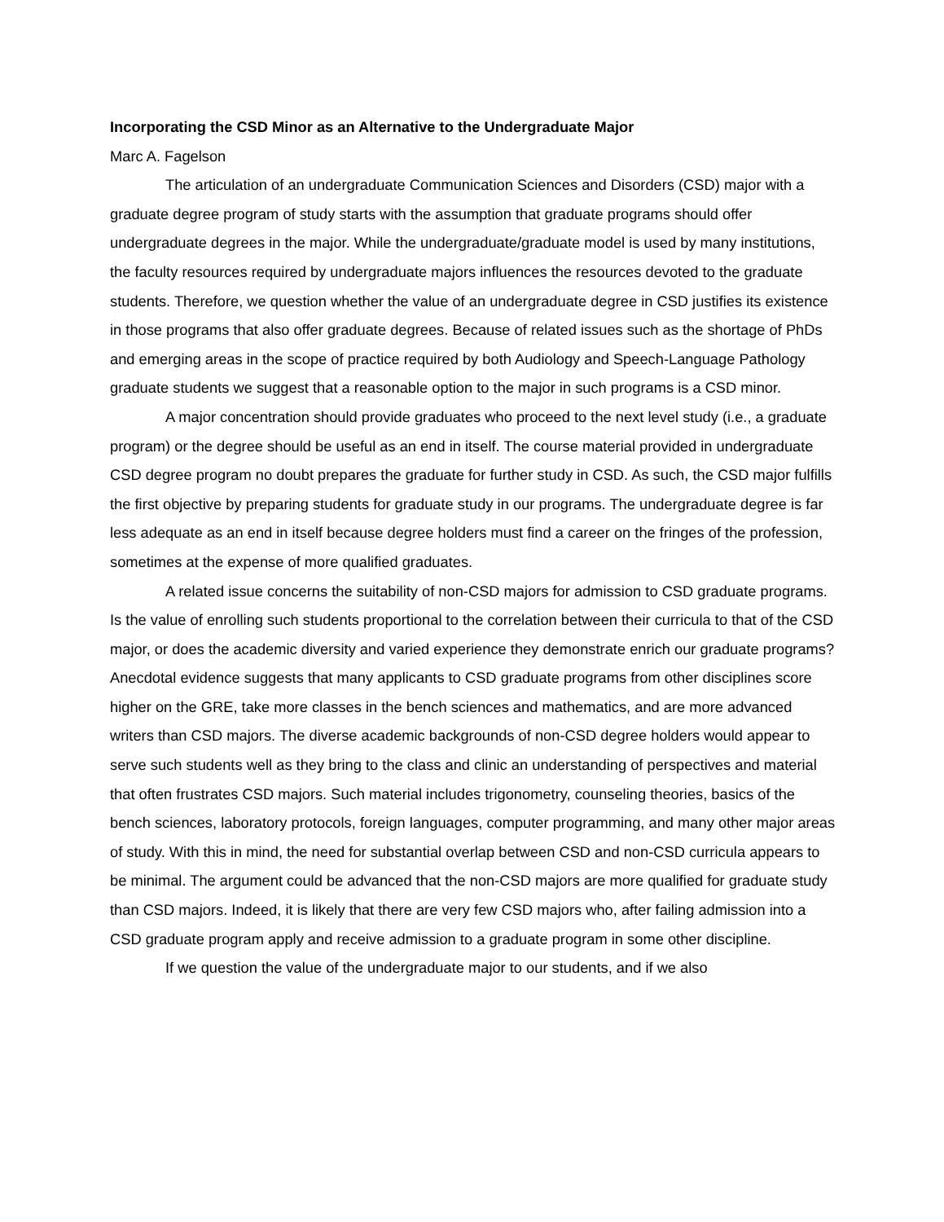Incorporating the CSD Minor as an Alternative to the Undergraduate Major
Marc A. Fagelson
The articulation of an undergraduate Communication Sciences and Disorders (CSD) major with a graduate degree program of study starts with the assumption that graduate programs should offer undergraduate degrees in the major. While the undergraduate/graduate model is used by many institutions, the faculty resources required by undergraduate majors influences the resources devoted to the graduate students. Therefore, we question whether the value of an undergraduate degree in CSD justifies its existence in those programs that also offer graduate degrees. Because of related issues such as the shortage of PhDs and emerging areas in the scope of practice required by both Audiology and Speech-Language Pathology graduate students we suggest that a reasonable option to the major in such programs is a CSD minor.
A major concentration should provide graduates who proceed to the next level study (i.e., a graduate program) or the degree should be useful as an end in itself. The course material provided in undergraduate CSD degree program no doubt prepares the graduate for further study in CSD. As such, the CSD major fulfills the first objective by preparing students for graduate study in our programs. The undergraduate degree is far less adequate as an end in itself because degree holders must find a career on the fringes of the profession, sometimes at the expense of more qualified graduates.
A related issue concerns the suitability of non-CSD majors for admission to CSD graduate programs. Is the value of enrolling such students proportional to the correlation between their curricula to that of the CSD major, or does the academic diversity and varied experience they demonstrate enrich our graduate programs? Anecdotal evidence suggests that many applicants to CSD graduate programs from other disciplines score higher on the GRE, take more classes in the bench sciences and mathematics, and are more advanced writers than CSD majors. The diverse academic backgrounds of non-CSD degree holders would appear to serve such students well as they bring to the class and clinic an understanding of perspectives and material that often frustrates CSD majors. Such material includes trigonometry, counseling theories, basics of the bench sciences, laboratory protocols, foreign languages, computer programming, and many other major areas of study. With this in mind, the need for substantial overlap between CSD and non-CSD curricula appears to be minimal. The argument could be advanced that the non-CSD majors are more qualified for graduate study than CSD majors. Indeed, it is likely that there are very few CSD majors who, after failing admission into a CSD graduate program apply and receive admission to a graduate program in some other discipline.
If we question the value of the undergraduate major to our students, and if we also